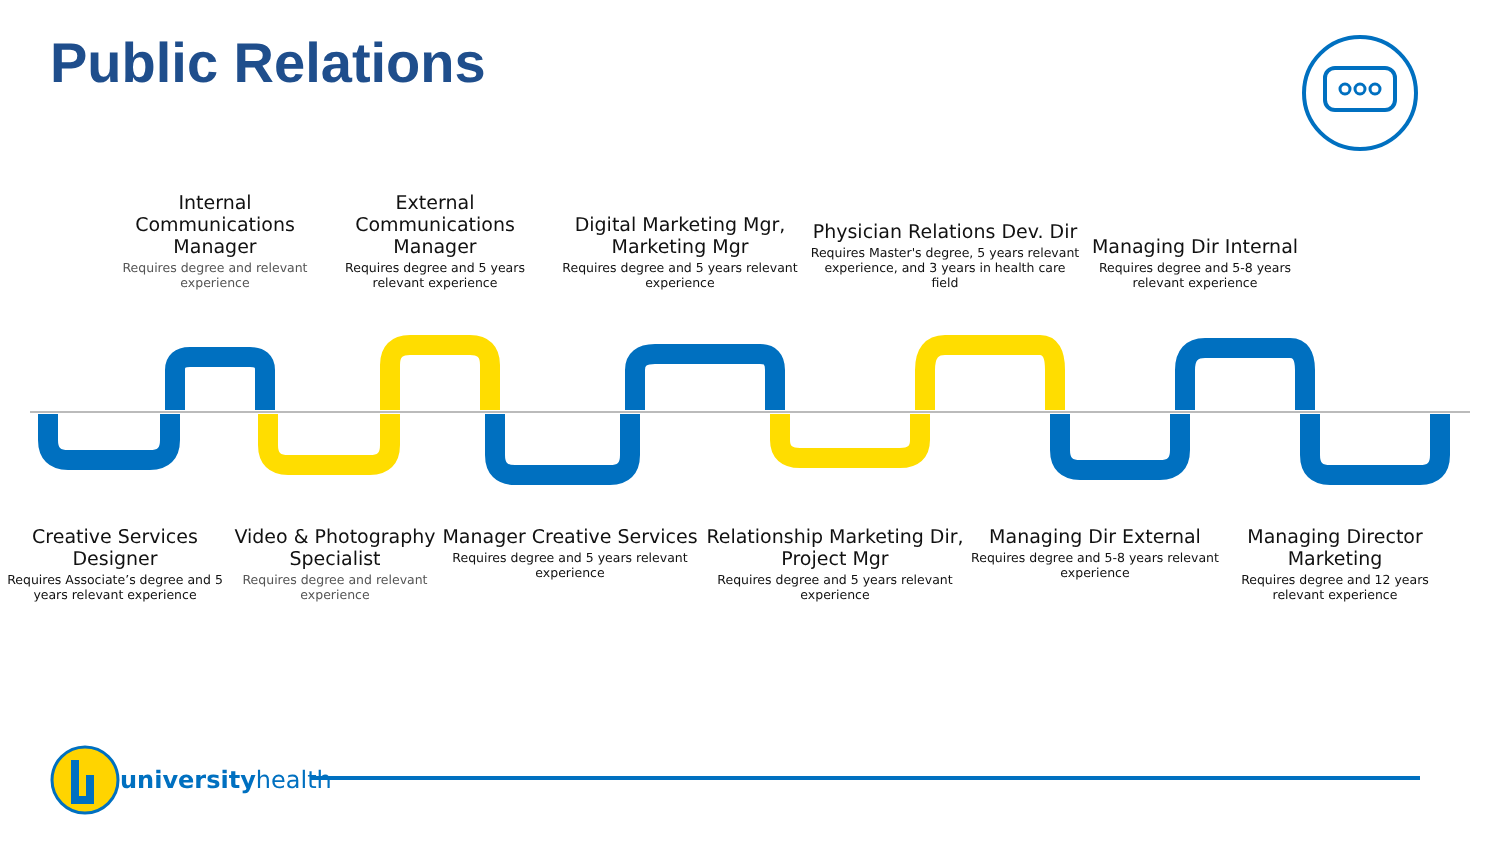Public Relations
Internal Communications Manager
Requires degree and relevant experience
External Communications Manager
Requires degree and 5 years relevant experience
Digital Marketing Mgr, Marketing Mgr
Requires degree and 5 years relevant experience
Physician Relations Dev. Dir
Requires Master's degree, 5 years relevant experience, and 3 years in health care field
Managing Dir Internal
Requires degree and 5-8 years relevant experience
Creative Services Designer
Requires Associate’s degree and 5 years relevant experience
Video & Photography Specialist
Requires degree and relevant experience
Manager Creative Services
Requires degree and 5 years relevant experience
Relationship Marketing Dir, Project Mgr
Requires degree and 5 years relevant experience
Managing Dir External
Requires degree and 5-8 years relevant experience
Managing Director Marketing
Requires degree and 12 years relevant experience
universityhealth